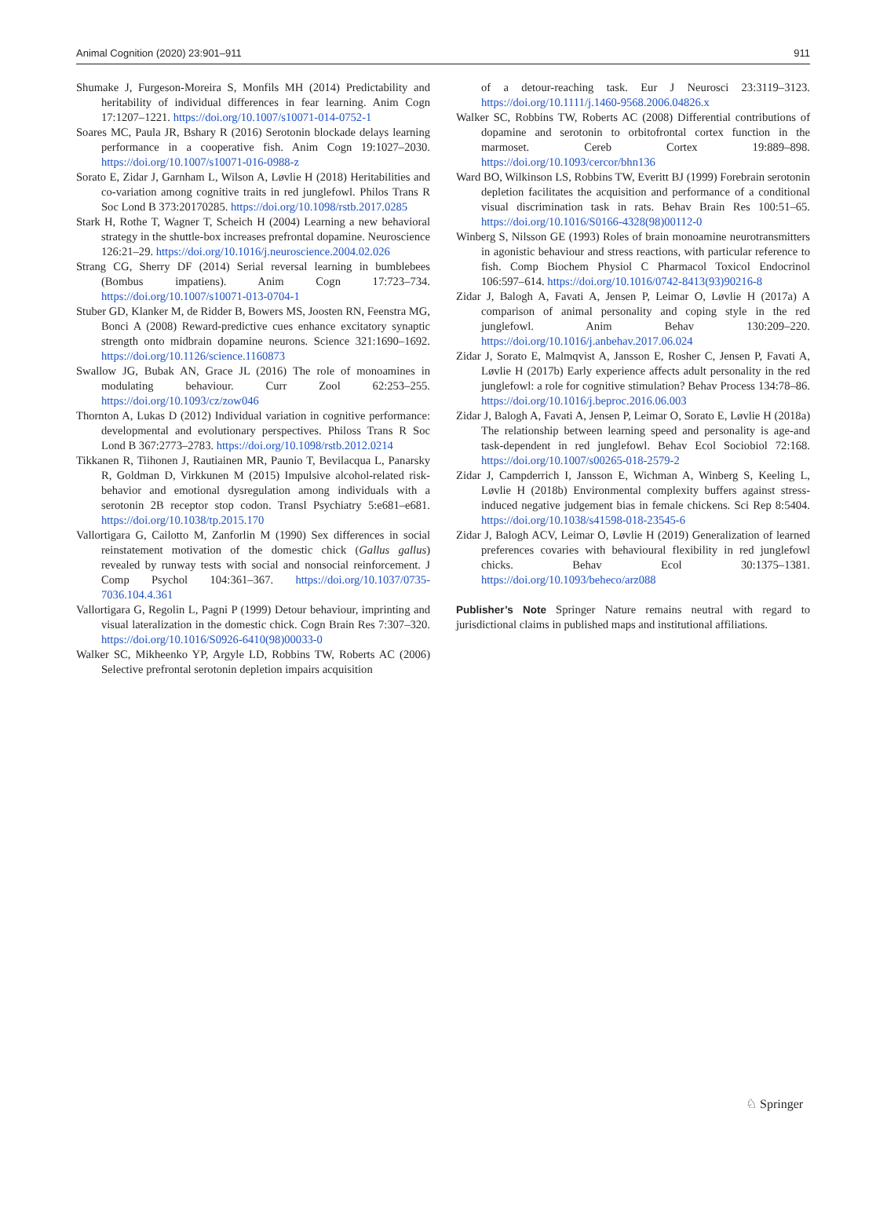Animal Cognition (2020) 23:901–911 911
Shumake J, Furgeson-Moreira S, Monfils MH (2014) Predictability and heritability of individual differences in fear learning. Anim Cogn 17:1207–1221. https://doi.org/10.1007/s10071-014-0752-1
Soares MC, Paula JR, Bshary R (2016) Serotonin blockade delays learning performance in a cooperative fish. Anim Cogn 19:1027–2030. https://doi.org/10.1007/s10071-016-0988-z
Sorato E, Zidar J, Garnham L, Wilson A, Løvlie H (2018) Heritabilities and co-variation among cognitive traits in red junglefowl. Philos Trans R Soc Lond B 373:20170285. https://doi.org/10.1098/rstb.2017.0285
Stark H, Rothe T, Wagner T, Scheich H (2004) Learning a new behavioral strategy in the shuttle-box increases prefrontal dopamine. Neuroscience 126:21–29. https://doi.org/10.1016/j.neuroscience.2004.02.026
Strang CG, Sherry DF (2014) Serial reversal learning in bumblebees (Bombus impatiens). Anim Cogn 17:723–734. https://doi.org/10.1007/s10071-013-0704-1
Stuber GD, Klanker M, de Ridder B, Bowers MS, Joosten RN, Feenstra MG, Bonci A (2008) Reward-predictive cues enhance excitatory synaptic strength onto midbrain dopamine neurons. Science 321:1690–1692. https://doi.org/10.1126/science.1160873
Swallow JG, Bubak AN, Grace JL (2016) The role of monoamines in modulating behaviour. Curr Zool 62:253–255. https://doi.org/10.1093/cz/zow046
Thornton A, Lukas D (2012) Individual variation in cognitive performance: developmental and evolutionary perspectives. Philoss Trans R Soc Lond B 367:2773–2783. https://doi.org/10.1098/rstb.2012.0214
Tikkanen R, Tiihonen J, Rautiainen MR, Paunio T, Bevilacqua L, Panarsky R, Goldman D, Virkkunen M (2015) Impulsive alcohol-related risk-behavior and emotional dysregulation among individuals with a serotonin 2B receptor stop codon. Transl Psychiatry 5:e681–e681. https://doi.org/10.1038/tp.2015.170
Vallortigara G, Cailotto M, Zanforlin M (1990) Sex differences in social reinstatement motivation of the domestic chick (Gallus gallus) revealed by runway tests with social and nonsocial reinforcement. J Comp Psychol 104:361–367. https://doi.org/10.1037/0735-7036.104.4.361
Vallortigara G, Regolin L, Pagni P (1999) Detour behaviour, imprinting and visual lateralization in the domestic chick. Cogn Brain Res 7:307–320. https://doi.org/10.1016/S0926-6410(98)00033-0
Walker SC, Mikheenko YP, Argyle LD, Robbins TW, Roberts AC (2006) Selective prefrontal serotonin depletion impairs acquisition
of a detour-reaching task. Eur J Neurosci 23:3119–3123. https://doi.org/10.1111/j.1460-9568.2006.04826.x
Walker SC, Robbins TW, Roberts AC (2008) Differential contributions of dopamine and serotonin to orbitofrontal cortex function in the marmoset. Cereb Cortex 19:889–898. https://doi.org/10.1093/cercor/bhn136
Ward BO, Wilkinson LS, Robbins TW, Everitt BJ (1999) Forebrain serotonin depletion facilitates the acquisition and performance of a conditional visual discrimination task in rats. Behav Brain Res 100:51–65. https://doi.org/10.1016/S0166-4328(98)00112-0
Winberg S, Nilsson GE (1993) Roles of brain monoamine neurotransmitters in agonistic behaviour and stress reactions, with particular reference to fish. Comp Biochem Physiol C Pharmacol Toxicol Endocrinol 106:597–614. https://doi.org/10.1016/0742-8413(93)90216-8
Zidar J, Balogh A, Favati A, Jensen P, Leimar O, Løvlie H (2017a) A comparison of animal personality and coping style in the red junglefowl. Anim Behav 130:209–220. https://doi.org/10.1016/j.anbehav.2017.06.024
Zidar J, Sorato E, Malmqvist A, Jansson E, Rosher C, Jensen P, Favati A, Løvlie H (2017b) Early experience affects adult personality in the red junglefowl: a role for cognitive stimulation? Behav Process 134:78–86. https://doi.org/10.1016/j.beproc.2016.06.003
Zidar J, Balogh A, Favati A, Jensen P, Leimar O, Sorato E, Løvlie H (2018a) The relationship between learning speed and personality is age-and task-dependent in red junglefowl. Behav Ecol Sociobiol 72:168. https://doi.org/10.1007/s00265-018-2579-2
Zidar J, Campderrich I, Jansson E, Wichman A, Winberg S, Keeling L, Løvlie H (2018b) Environmental complexity buffers against stress-induced negative judgement bias in female chickens. Sci Rep 8:5404. https://doi.org/10.1038/s41598-018-23545-6
Zidar J, Balogh ACV, Leimar O, Løvlie H (2019) Generalization of learned preferences covaries with behavioural flexibility in red junglefowl chicks. Behav Ecol 30:1375–1381. https://doi.org/10.1093/beheco/arz088
Publisher’s Note Springer Nature remains neutral with regard to jurisdictional claims in published maps and institutional affiliations.
♘ Springer